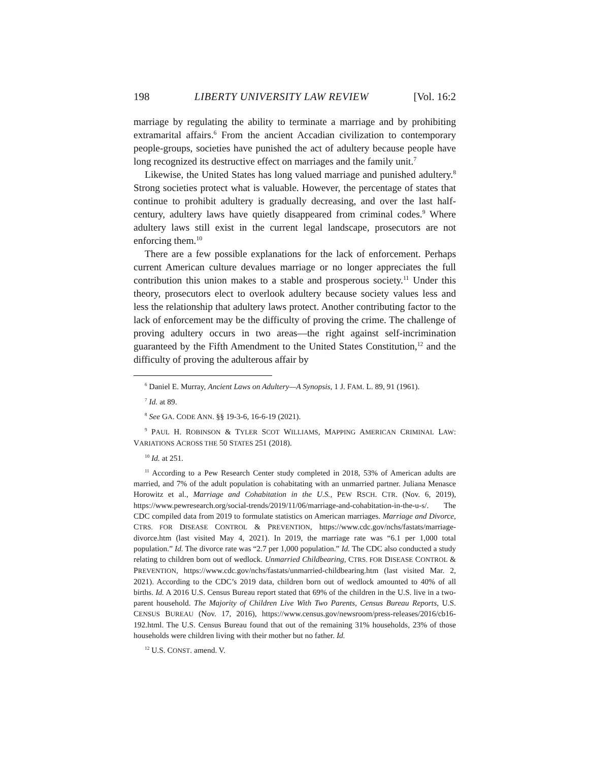198 LIBERTY UNIVERSITY LAW REVIEW [Vol. 16:2
marriage by regulating the ability to terminate a marriage and by prohibiting extramarital affairs.<sup>6</sup> From the ancient Accadian civilization to contemporary people-groups, societies have punished the act of adultery because people have long recognized its destructive effect on marriages and the family unit.<sup>7</sup>
Likewise, the United States has long valued marriage and punished adultery.<sup>8</sup> Strong societies protect what is valuable. However, the percentage of states that continue to prohibit adultery is gradually decreasing, and over the last half-century, adultery laws have quietly disappeared from criminal codes.<sup>9</sup> Where adultery laws still exist in the current legal landscape, prosecutors are not enforcing them.<sup>10</sup>
There are a few possible explanations for the lack of enforcement. Perhaps current American culture devalues marriage or no longer appreciates the full contribution this union makes to a stable and prosperous society.<sup>11</sup> Under this theory, prosecutors elect to overlook adultery because society values less and less the relationship that adultery laws protect. Another contributing factor to the lack of enforcement may be the difficulty of proving the crime. The challenge of proving adultery occurs in two areas—the right against self-incrimination guaranteed by the Fifth Amendment to the United States Constitution,<sup>12</sup> and the difficulty of proving the adulterous affair by
<sup>6</sup> Daniel E. Murray, Ancient Laws on Adultery—A Synopsis, 1 J. FAM. L. 89, 91 (1961).
<sup>7</sup> Id. at 89.
<sup>8</sup> See GA. CODE ANN. §§ 19-3-6, 16-6-19 (2021).
<sup>9</sup> PAUL H. ROBINSON & TYLER SCOT WILLIAMS, MAPPING AMERICAN CRIMINAL LAW: VARIATIONS ACROSS THE 50 STATES 251 (2018).
<sup>10</sup> Id. at 251.
<sup>11</sup> According to a Pew Research Center study completed in 2018, 53% of American adults are married, and 7% of the adult population is cohabitating with an unmarried partner. Juliana Menasce Horowitz et al., Marriage and Cohabitation in the U.S., PEW RSCH. CTR. (Nov. 6, 2019), https://www.pewresearch.org/social-trends/2019/11/06/marriage-and-cohabitation-in-the-u-s/. The CDC compiled data from 2019 to formulate statistics on American marriages. Marriage and Divorce, CTRS. FOR DISEASE CONTROL & PREVENTION, https://www.cdc.gov/nchs/fastats/marriage-divorce.htm (last visited May 4, 2021). In 2019, the marriage rate was “6.1 per 1,000 total population.” Id. The divorce rate was “2.7 per 1,000 population.” Id. The CDC also conducted a study relating to children born out of wedlock. Unmarried Childbearing, CTRS. FOR DISEASE CONTROL & PREVENTION, https://www.cdc.gov/nchs/fastats/unmarried-childbearing.htm (last visited Mar. 2, 2021). According to the CDC’s 2019 data, children born out of wedlock amounted to 40% of all births. Id. A 2016 U.S. Census Bureau report stated that 69% of the children in the U.S. live in a two-parent household. The Majority of Children Live With Two Parents, Census Bureau Reports, U.S. CENSUS BUREAU (Nov. 17, 2016), https://www.census.gov/newsroom/press-releases/2016/cb16-192.html. The U.S. Census Bureau found that out of the remaining 31% households, 23% of those households were children living with their mother but no father. Id.
<sup>12</sup> U.S. CONST. amend. V.